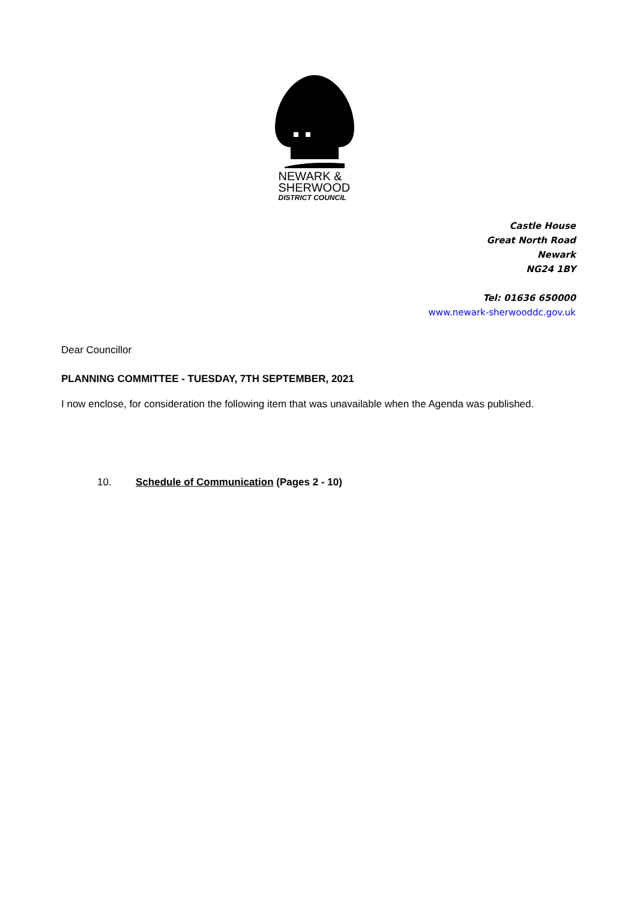NEWARK &
SHERWOOD
DISTRICT COUNCIL
Castle House
Great North Road
Newark
NG24 1BY
Tel: 01636 650000
www.newark-sherwooddc.gov.uk
Dear Councillor
PLANNING COMMITTEE - TUESDAY, 7TH SEPTEMBER, 2021
I now enclose, for consideration the following item that was unavailable when the Agenda was published.
10. Schedule of Communication (Pages 2 - 10)